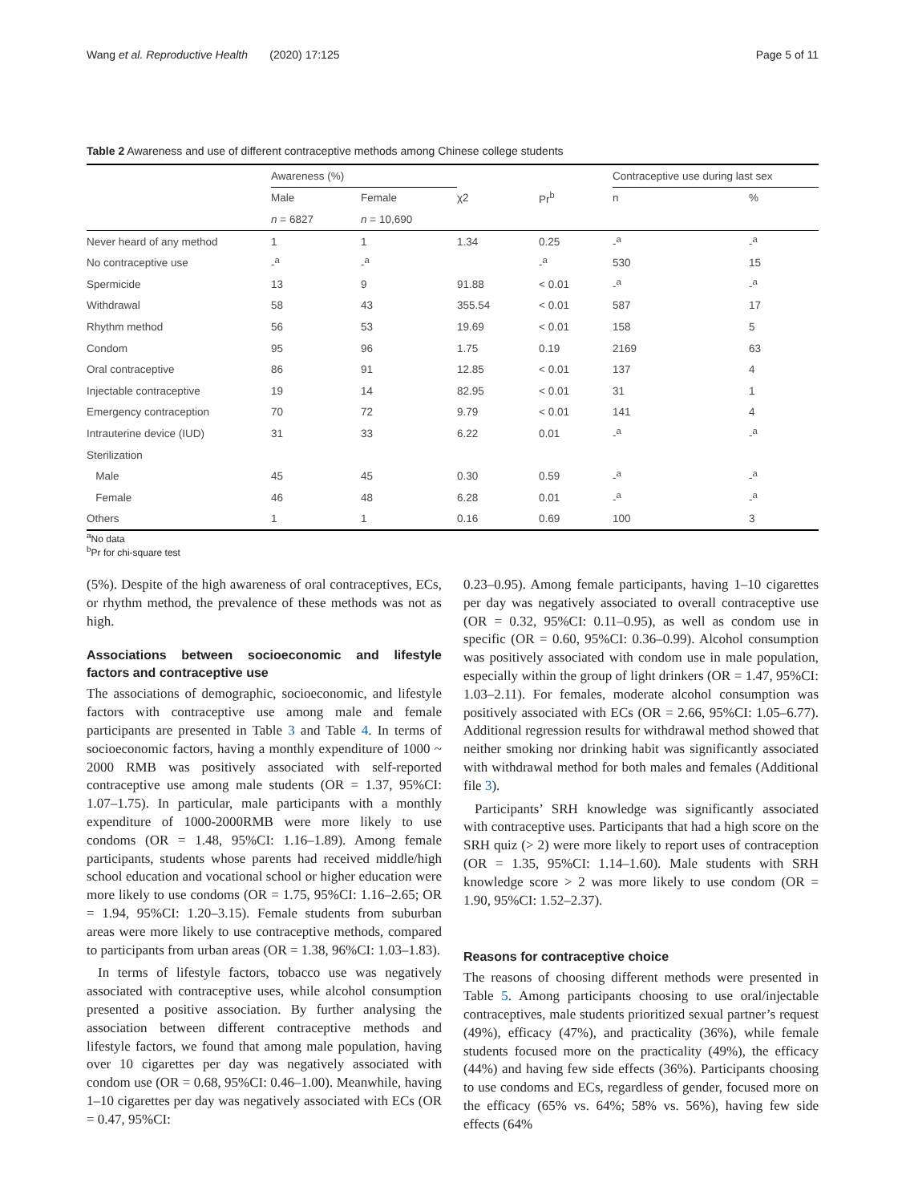Wang et al. Reproductive Health (2020) 17:125 Page 5 of 11
Table 2 Awareness and use of different contraceptive methods among Chinese college students
| | Awareness (%) | | | | Contraceptive use during last sex | |
| --- | --- | --- | --- | --- | --- | --- |
| | Male | Female | χ2 | Pr<sup>b</sup> | n | % |
| | n = 6827 | n = 10,690 | | | | |
| Never heard of any method | 1 | 1 | 1.34 | 0.25 | -<sup>a</sup> | -<sup>a</sup> |
| No contraceptive use | -<sup>a</sup> | -<sup>a</sup> | | -<sup>a</sup> | 530 | 15 |
| Spermicide | 13 | 9 | 91.88 | < 0.01 | -<sup>a</sup> | -<sup>a</sup> |
| Withdrawal | 58 | 43 | 355.54 | < 0.01 | 587 | 17 |
| Rhythm method | 56 | 53 | 19.69 | < 0.01 | 158 | 5 |
| Condom | 95 | 96 | 1.75 | 0.19 | 2169 | 63 |
| Oral contraceptive | 86 | 91 | 12.85 | < 0.01 | 137 | 4 |
| Injectable contraceptive | 19 | 14 | 82.95 | < 0.01 | 31 | 1 |
| Emergency contraception | 70 | 72 | 9.79 | < 0.01 | 141 | 4 |
| Intrauterine device (IUD) | 31 | 33 | 6.22 | 0.01 | -<sup>a</sup> | -<sup>a</sup> |
| Sterilization | | | | | | |
| Male | 45 | 45 | 0.30 | 0.59 | -<sup>a</sup> | -<sup>a</sup> |
| Female | 46 | 48 | 6.28 | 0.01 | -<sup>a</sup> | -<sup>a</sup> |
| Others | 1 | 1 | 0.16 | 0.69 | 100 | 3 |
<sup>a</sup> No data
<sup>b</sup> Pr for chi-square test
(5%). Despite of the high awareness of oral contraceptives, ECs, or rhythm method, the prevalence of these methods was not as high.
Associations between socioeconomic and lifestyle factors and contraceptive use
The associations of demographic, socioeconomic, and lifestyle factors with contraceptive use among male and female participants are presented in Table 3 and Table 4. In terms of socioeconomic factors, having a monthly expenditure of 1000 ~ 2000 RMB was positively associated with self-reported contraceptive use among male students (OR = 1.37, 95%CI: 1.07–1.75). In particular, male participants with a monthly expenditure of 1000-2000RMB were more likely to use condoms (OR = 1.48, 95%CI: 1.16–1.89). Among female participants, students whose parents had received middle/high school education and vocational school or higher education were more likely to use condoms (OR = 1.75, 95%CI: 1.16–2.65; OR = 1.94, 95%CI: 1.20–3.15). Female students from suburban areas were more likely to use contraceptive methods, compared to participants from urban areas (OR = 1.38, 96%CI: 1.03–1.83).
In terms of lifestyle factors, tobacco use was negatively associated with contraceptive uses, while alcohol consumption presented a positive association. By further analysing the association between different contraceptive methods and lifestyle factors, we found that among male population, having over 10 cigarettes per day was negatively associated with condom use (OR = 0.68, 95%CI: 0.46–1.00). Meanwhile, having 1–10 cigarettes per day was negatively associated with ECs (OR = 0.47, 95%CI:
0.23–0.95). Among female participants, having 1–10 cigarettes per day was negatively associated to overall contraceptive use (OR = 0.32, 95%CI: 0.11–0.95), as well as condom use in specific (OR = 0.60, 95%CI: 0.36–0.99). Alcohol consumption was positively associated with condom use in male population, especially within the group of light drinkers (OR = 1.47, 95%CI: 1.03–2.11). For females, moderate alcohol consumption was positively associated with ECs (OR = 2.66, 95%CI: 1.05–6.77). Additional regression results for withdrawal method showed that neither smoking nor drinking habit was significantly associated with withdrawal method for both males and females (Additional file 3).
Participants’ SRH knowledge was significantly associated with contraceptive uses. Participants that had a high score on the SRH quiz (> 2) were more likely to report uses of contraception (OR = 1.35, 95%CI: 1.14–1.60). Male students with SRH knowledge score > 2 was more likely to use condom (OR = 1.90, 95%CI: 1.52–2.37).
Reasons for contraceptive choice
The reasons of choosing different methods were presented in Table 5. Among participants choosing to use oral/injectable contraceptives, male students prioritized sexual partner’s request (49%), efficacy (47%), and practicality (36%), while female students focused more on the practicality (49%), the efficacy (44%) and having few side effects (36%). Participants choosing to use condoms and ECs, regardless of gender, focused more on the efficacy (65% vs. 64%; 58% vs. 56%), having few side effects (64%